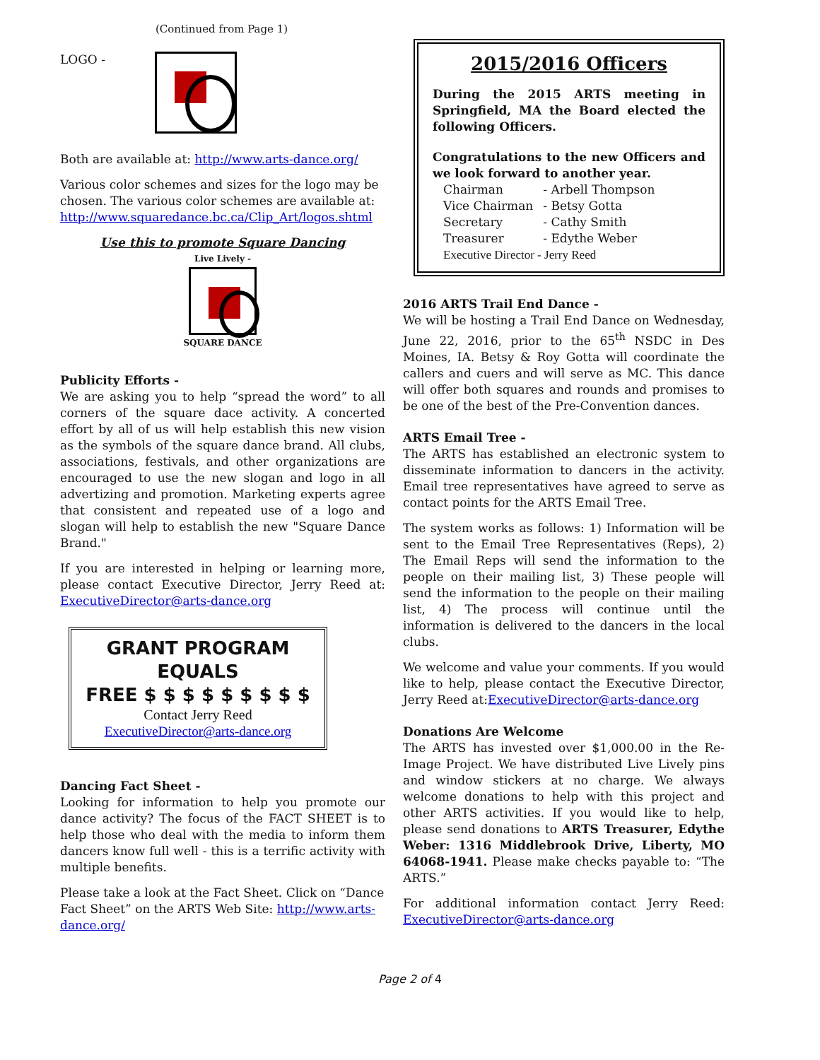(Continued from Page 1)
LOGO -
Both are available at: http://www.arts-dance.org/
Various color schemes and sizes for the logo may be chosen. The various color schemes are available at: http://www.squaredance.bc.ca/Clip_Art/logos.shtml
Use this to promote Square Dancing
Live Lively -
SQUARE DANCE
Publicity Efforts -
We are asking you to help “spread the word” to all corners of the square dace activity. A concerted effort by all of us will help establish this new vision as the symbols of the square dance brand. All clubs, associations, festivals, and other organizations are encouraged to use the new slogan and logo in all advertizing and promotion. Marketing experts agree that consistent and repeated use of a logo and slogan will help to establish the new "Square Dance Brand."
If you are interested in helping or learning more, please contact Executive Director, Jerry Reed at: ExecutiveDirector@arts-dance.org
GRANT PROGRAM
EQUALS
FREE $ $ $ $ $ $ $ $ $
Contact Jerry Reed
ExecutiveDirector@arts-dance.org
Dancing Fact Sheet -
Looking for information to help you promote our dance activity? The focus of the FACT SHEET is to help those who deal with the media to inform them dancers know full well - this is a terrific activity with multiple benefits.
Please take a look at the Fact Sheet. Click on “Dance Fact Sheet” on the ARTS Web Site: http://www.arts-dance.org/
2015/2016 Officers
During the 2015 ARTS meeting in Springfield, MA the Board elected the following Officers.
Congratulations to the new Officers and we look forward to another year.
| Chairman | - Arbell Thompson |
| Vice Chairman | - Betsy Gotta |
| Secretary | - Cathy Smith |
| Treasurer | - Edythe Weber |
| Executive Director - Jerry Reed | |
2016 ARTS Trail End Dance -
We will be hosting a Trail End Dance on Wednesday, June 22, 2016, prior to the 65<sup>th</sup> NSDC in Des Moines, IA. Betsy & Roy Gotta will coordinate the callers and cuers and will serve as MC. This dance will offer both squares and rounds and promises to be one of the best of the Pre-Convention dances.
ARTS Email Tree -
The ARTS has established an electronic system to disseminate information to dancers in the activity. Email tree representatives have agreed to serve as contact points for the ARTS Email Tree.
The system works as follows: 1) Information will be sent to the Email Tree Representatives (Reps), 2) The Email Reps will send the information to the people on their mailing list, 3) These people will send the information to the people on their mailing list, 4) The process will continue until the information is delivered to the dancers in the local clubs.
We welcome and value your comments. If you would like to help, please contact the Executive Director, Jerry Reed at:ExecutiveDirector@arts-dance.org
Donations Are Welcome
The ARTS has invested over $1,000.00 in the Re-Image Project. We have distributed Live Lively pins and window stickers at no charge. We always welcome donations to help with this project and other ARTS activities. If you would like to help, please send donations to ARTS Treasurer, Edythe Weber: 1316 Middlebrook Drive, Liberty, MO 64068-1941. Please make checks payable to: “The ARTS.”
For additional information contact Jerry Reed: ExecutiveDirector@arts-dance.org
Page 2 of 4